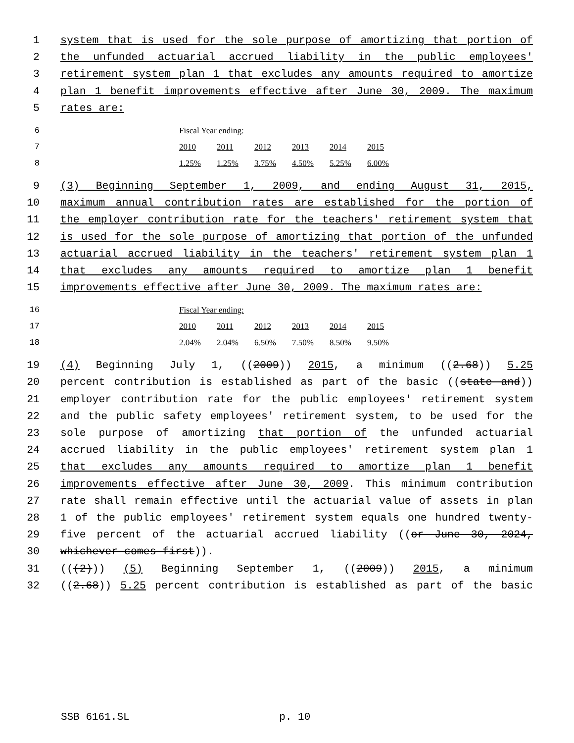1 system that is used for the sole purpose of amortizing that portion of
2 the unfunded actuarial accrued liability in the public employees'
3 retirement system plan 1 that excludes any amounts required to amortize
4 plan 1 benefit improvements effective after June 30, 2009. The maximum
5 rates are:
6 Fiscal Year ending:
7 2010 2011 2012 2013 2014 2015
8 1.25% 1.25% 3.75% 4.50% 5.25% 6.00%
9 (3) Beginning September 1, 2009, and ending August 31, 2015,
10 maximum annual contribution rates are established for the portion of
11 the employer contribution rate for the teachers' retirement system that
12 is used for the sole purpose of amortizing that portion of the unfunded
13 actuarial accrued liability in the teachers' retirement system plan 1
14 that excludes any amounts required to amortize plan 1 benefit
15 improvements effective after June 30, 2009. The maximum rates are:
16 Fiscal Year ending:
17 2010 2011 2012 2013 2014 2015
18 2.04% 2.04% 6.50% 7.50% 8.50% 9.50%
19 (4) Beginning July 1, ((2009)) 2015, a minimum ((2.68)) 5.25
20 percent contribution is established as part of the basic ((state and))
21 employer contribution rate for the public employees' retirement system
22 and the public safety employees' retirement system, to be used for the
23 sole purpose of amortizing that portion of the unfunded actuarial
24 accrued liability in the public employees' retirement system plan 1
25 that excludes any amounts required to amortize plan 1 benefit
26 improvements effective after June 30, 2009. This minimum contribution
27 rate shall remain effective until the actuarial value of assets in plan
28 1 of the public employees' retirement system equals one hundred twenty-
29 five percent of the actuarial accrued liability ((or June 30, 2024,
30 whichever comes first)).
31 (((2))) (5) Beginning September 1, ((2009)) 2015, a minimum
32 ((2.68)) 5.25 percent contribution is established as part of the basic
SSB 6161.SL p. 10